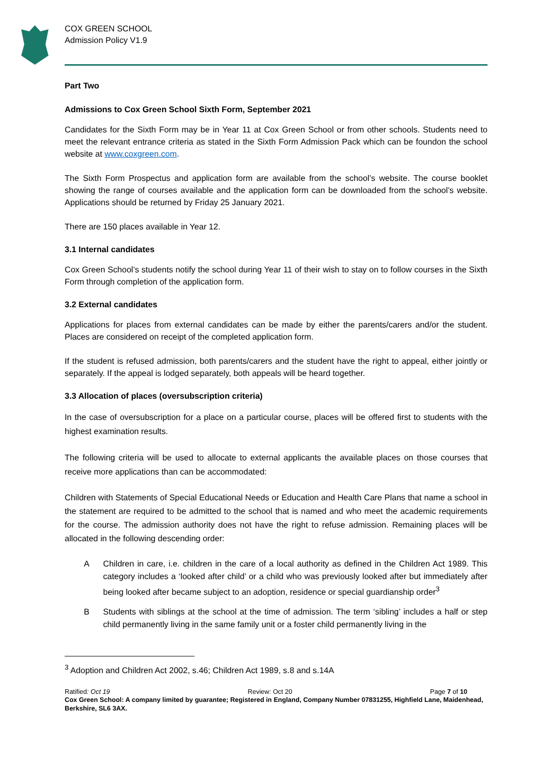COX GREEN SCHOOL
Admission Policy V1.9
Part Two
Admissions to Cox Green School Sixth Form, September 2021
Candidates for the Sixth Form may be in Year 11 at Cox Green School or from other schools. Students need to meet the relevant entrance criteria as stated in the Sixth Form Admission Pack which can be foundon the school website at www.coxgreen.com.
The Sixth Form Prospectus and application form are available from the school’s website. The course booklet showing the range of courses available and the application form can be downloaded from the school’s website. Applications should be returned by Friday 25 January 2021.
There are 150 places available in Year 12.
3.1 Internal candidates
Cox Green School’s students notify the school during Year 11 of their wish to stay on to follow courses in the Sixth Form through completion of the application form.
3.2 External candidates
Applications for places from external candidates can be made by either the parents/carers and/or the student. Places are considered on receipt of the completed application form.
If the student is refused admission, both parents/carers and the student have the right to appeal, either jointly or separately. If the appeal is lodged separately, both appeals will be heard together.
3.3 Allocation of places (oversubscription criteria)
In the case of oversubscription for a place on a particular course, places will be offered first to students with the highest examination results.
The following criteria will be used to allocate to external applicants the available places on those courses that receive more applications than can be accommodated:
Children with Statements of Special Educational Needs or Education and Health Care Plans that name a school in the statement are required to be admitted to the school that is named and who meet the academic requirements for the course. The admission authority does not have the right to refuse admission. Remaining places will be allocated in the following descending order:
A Children in care, i.e. children in the care of a local authority as defined in the Children Act 1989. This category includes a ‘looked after child’ or a child who was previously looked after but immediately after being looked after became subject to an adoption, residence or special guardianship order<sup>3</sup>
B Students with siblings at the school at the time of admission. The term ‘sibling’ includes a half or step child permanently living in the same family unit or a foster child permanently living in the
<sup>3</sup> Adoption and Children Act 2002, s.46; Children Act 1989, s.8 and s.14A
Ratified: Oct 19 Review: Oct 20 Page 7 of 10
Cox Green School: A company limited by guarantee; Registered in England, Company Number 07831255, Highfield Lane, Maidenhead, Berkshire, SL6 3AX.